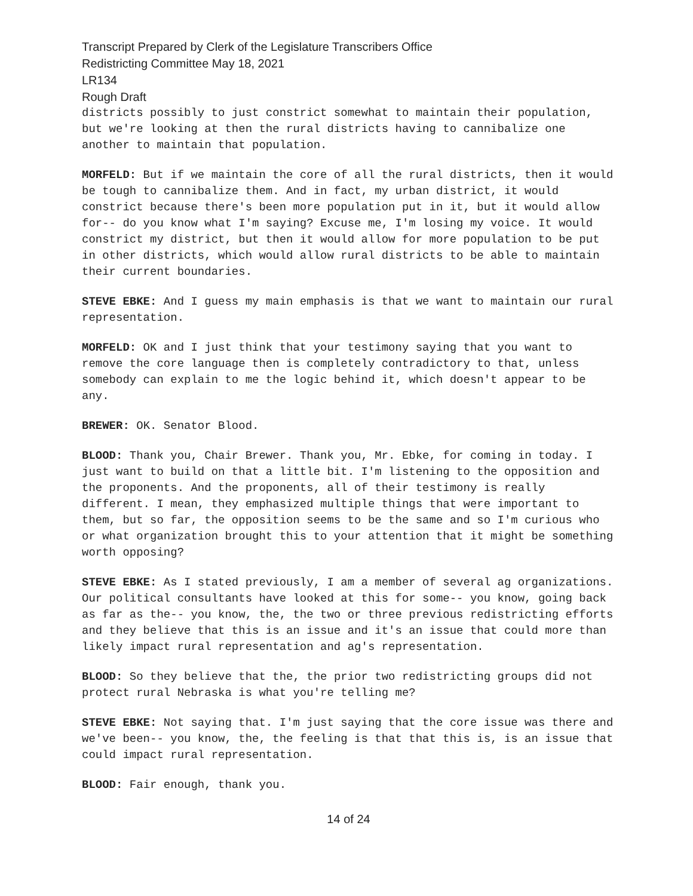Transcript Prepared by Clerk of the Legislature Transcribers Office
Redistricting Committee May 18, 2021
LR134
Rough Draft
districts possibly to just constrict somewhat to maintain their population, but we're looking at then the rural districts having to cannibalize one another to maintain that population.
MORFELD: But if we maintain the core of all the rural districts, then it would be tough to cannibalize them. And in fact, my urban district, it would constrict because there's been more population put in it, but it would allow for-- do you know what I'm saying? Excuse me, I'm losing my voice. It would constrict my district, but then it would allow for more population to be put in other districts, which would allow rural districts to be able to maintain their current boundaries.
STEVE EBKE: And I guess my main emphasis is that we want to maintain our rural representation.
MORFELD: OK and I just think that your testimony saying that you want to remove the core language then is completely contradictory to that, unless somebody can explain to me the logic behind it, which doesn't appear to be any.
BREWER: OK. Senator Blood.
BLOOD: Thank you, Chair Brewer. Thank you, Mr. Ebke, for coming in today. I just want to build on that a little bit. I'm listening to the opposition and the proponents. And the proponents, all of their testimony is really different. I mean, they emphasized multiple things that were important to them, but so far, the opposition seems to be the same and so I'm curious who or what organization brought this to your attention that it might be something worth opposing?
STEVE EBKE: As I stated previously, I am a member of several ag organizations. Our political consultants have looked at this for some-- you know, going back as far as the-- you know, the, the two or three previous redistricting efforts and they believe that this is an issue and it's an issue that could more than likely impact rural representation and ag's representation.
BLOOD: So they believe that the, the prior two redistricting groups did not protect rural Nebraska is what you're telling me?
STEVE EBKE: Not saying that. I'm just saying that the core issue was there and we've been-- you know, the, the feeling is that that this is, is an issue that could impact rural representation.
BLOOD: Fair enough, thank you.
14 of 24